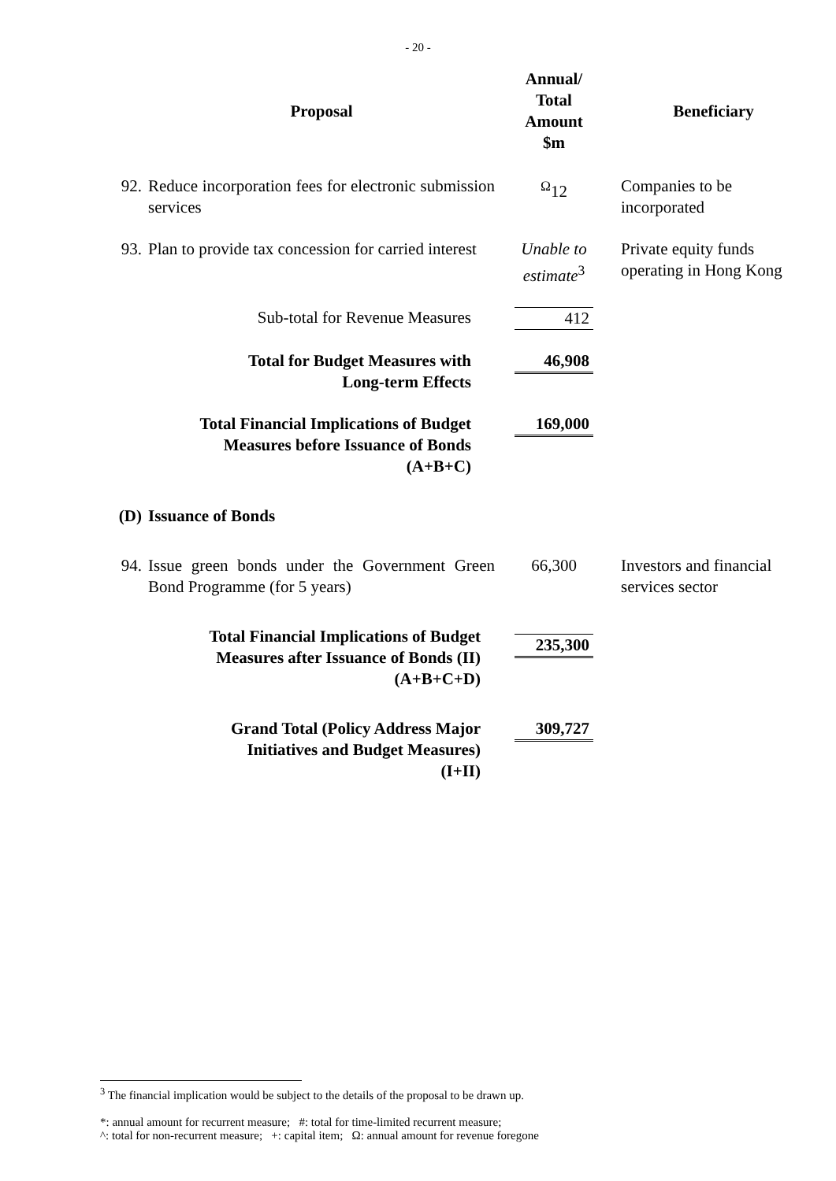- 20 -
| | Proposal | Annual/ Total Amount $m | Beneficiary |
| --- | --- | --- | --- |
| 92. | Reduce incorporation fees for electronic submission services | <sup>Ω</sup>12 | Companies to be incorporated |
| 93. | Plan to provide tax concession for carried interest | Unable to estimate<sup>3</sup> | Private equity funds operating in Hong Kong |
| | Sub-total for Revenue Measures | 412 | |
| | Total for Budget Measures with Long-term Effects | 46,908 | |
| | Total Financial Implications of Budget Measures before Issuance of Bonds (A+B+C) | 169,000 | |
| (D) | Issuance of Bonds | | |
| 94. | Issue green bonds under the Government Green Bond Programme (for 5 years) | 66,300 | Investors and financial services sector |
| | Total Financial Implications of Budget Measures after Issuance of Bonds (II) (A+B+C+D) | 235,300 | |
| | Grand Total (Policy Address Major Initiatives and Budget Measures) (I+II) | 309,727 | |
<sup>3</sup> The financial implication would be subject to the details of the proposal to be drawn up.
*: annual amount for recurrent measure; #: total for time-limited recurrent measure;
^: total for non-recurrent measure; +: capital item; Ω: annual amount for revenue foregone